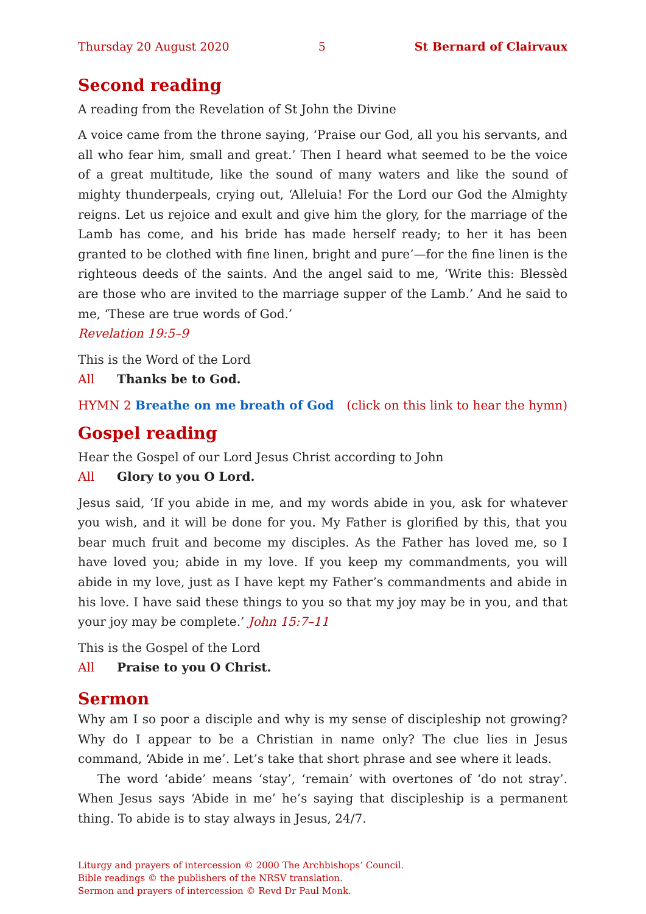Thursday 20 August 2020 5 St Bernard of Clairvaux
Second reading
A reading from the Revelation of St John the Divine
A voice came from the throne saying, ‘Praise our God, all you his servants, and all who fear him, small and great.’ Then I heard what seemed to be the voice of a great multitude, like the sound of many waters and like the sound of mighty thunder­peals, crying out, ‘Alleluia! For the Lord our God the Almighty reigns. Let us rejoice and exult and give him the glory, for the marriage of the Lamb has come, and his bride has made herself ready; to her it has been granted to be clothed with fine linen, bright and pure’—for the fine linen is the righteous deeds of the saints. And the angel said to me, ‘Write this: Blessèd are those who are invited to the marriage supper of the Lamb.’ And he said to me, ‘These are true words of God.’
Revelation 19:5–9
This is the Word of the Lord
All Thanks be to God.
HYMN 2 Breathe on me breath of God (click on this link to hear the hymn)
Gospel reading
Hear the Gospel of our Lord Jesus Christ according to John
All Glory to you O Lord.
Jesus said, ‘If you abide in me, and my words abide in you, ask for whatever you wish, and it will be done for you. My Father is glorified by this, that you bear much fruit and become my disciples. As the Father has loved me, so I have loved you; abide in my love. If you keep my commandments, you will abide in my love, just as I have kept my Father’s commandments and abide in his love. I have said these things to you so that my joy may be in you, and that your joy may be complete.’ John 15:7–11
This is the Gospel of the Lord
All Praise to you O Christ.
Sermon
Why am I so poor a disciple and why is my sense of discipleship not growing? Why do I appear to be a Christian in name only? The clue lies in Jesus command, ‘Abide in me’. Let’s take that short phrase and see where it leads.
The word ‘abide’ means ‘stay’, ‘remain’ with overtones of ‘do not stray’. When Jesus says ‘Abide in me’ he’s saying that discipleship is a permanent thing. To abide is to stay always in Jesus, 24/7.
Liturgy and prayers of intercession © 2000 The Archbishops’ Council.
Bible readings © the publishers of the NRSV translation.
Sermon and prayers of intercession © Revd Dr Paul Monk.